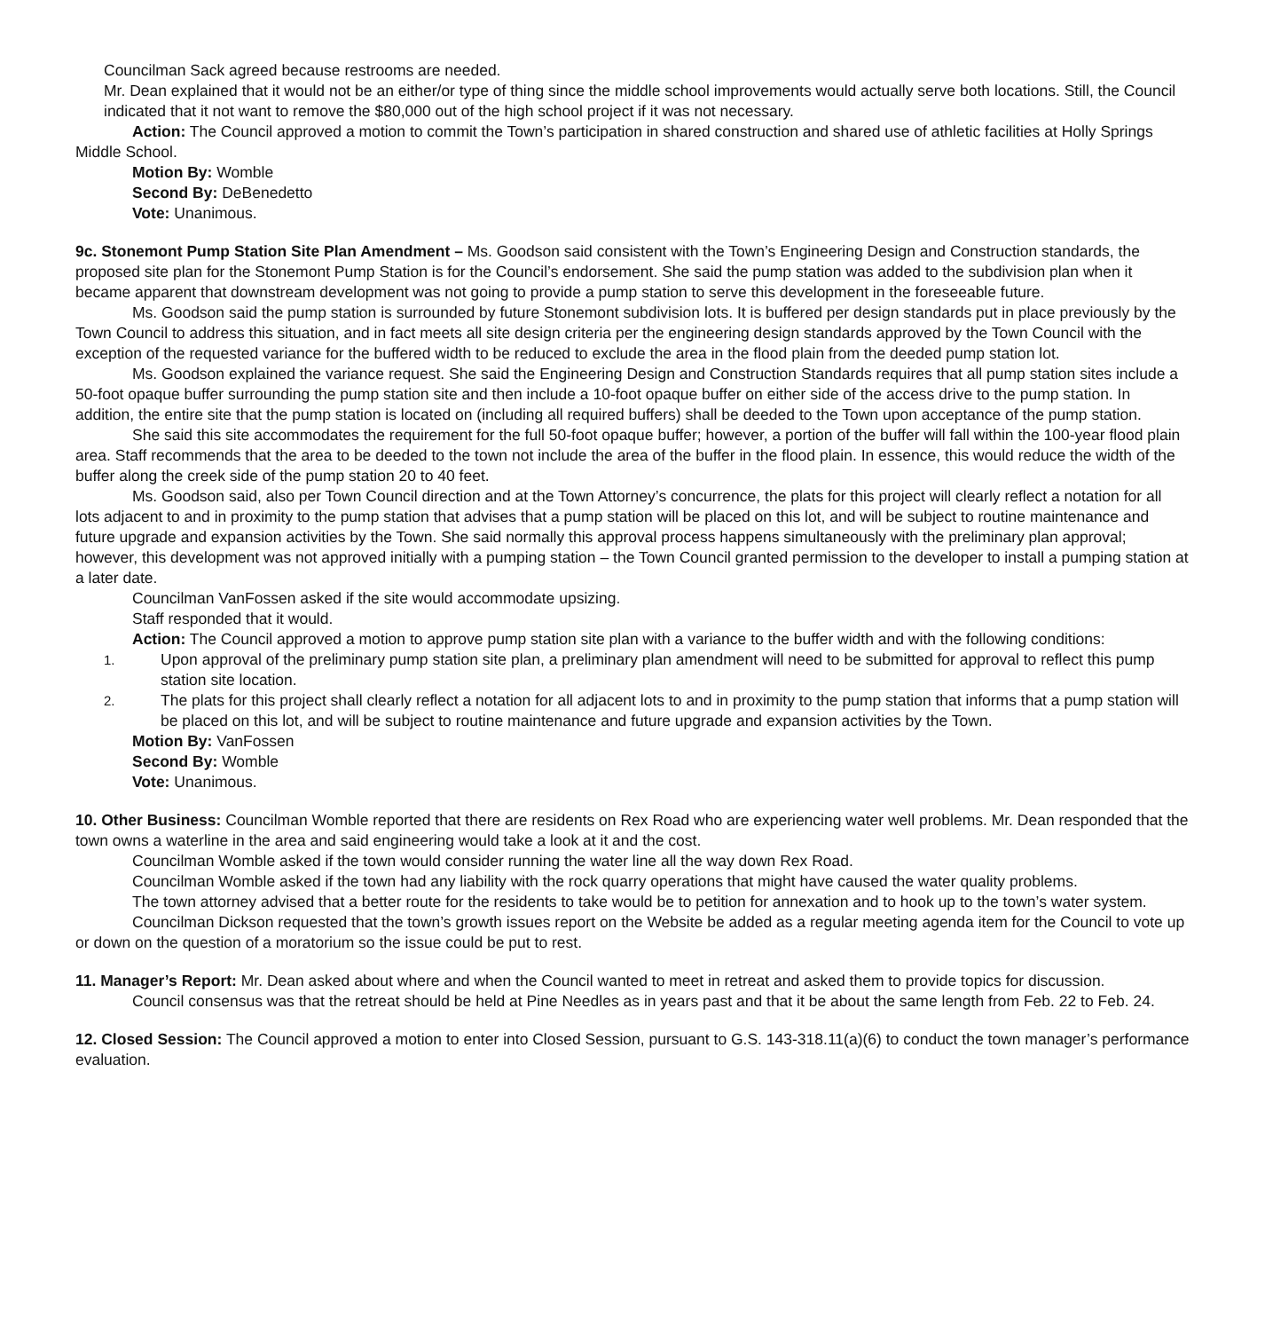Councilman Sack agreed because restrooms are needed.
Mr. Dean explained that it would not be an either/or type of thing since the middle school improvements would actually serve both locations. Still, the Council indicated that it not want to remove the $80,000 out of the high school project if it was not necessary.
Action: The Council approved a motion to commit the Town’s participation in shared construction and shared use of athletic facilities at Holly Springs Middle School.
Motion By: Womble
Second By: DeBenedetto
Vote: Unanimous.
9c. Stonemont Pump Station Site Plan Amendment – Ms. Goodson said consistent with the Town’s Engineering Design and Construction standards, the proposed site plan for the Stonemont Pump Station is for the Council’s endorsement. She said the pump station was added to the subdivision plan when it became apparent that downstream development was not going to provide a pump station to serve this development in the foreseeable future.
Ms. Goodson said the pump station is surrounded by future Stonemont subdivision lots. It is buffered per design standards put in place previously by the Town Council to address this situation, and in fact meets all site design criteria per the engineering design standards approved by the Town Council with the exception of the requested variance for the buffered width to be reduced to exclude the area in the flood plain from the deeded pump station lot.
Ms. Goodson explained the variance request. She said the Engineering Design and Construction Standards requires that all pump station sites include a 50-foot opaque buffer surrounding the pump station site and then include a 10-foot opaque buffer on either side of the access drive to the pump station. In addition, the entire site that the pump station is located on (including all required buffers) shall be deeded to the Town upon acceptance of the pump station.
She said this site accommodates the requirement for the full 50-foot opaque buffer; however, a portion of the buffer will fall within the 100-year flood plain area. Staff recommends that the area to be deeded to the town not include the area of the buffer in the flood plain. In essence, this would reduce the width of the buffer along the creek side of the pump station 20 to 40 feet.
Ms. Goodson said, also per Town Council direction and at the Town Attorney’s concurrence, the plats for this project will clearly reflect a notation for all lots adjacent to and in proximity to the pump station that advises that a pump station will be placed on this lot, and will be subject to routine maintenance and future upgrade and expansion activities by the Town. She said normally this approval process happens simultaneously with the preliminary plan approval; however, this development was not approved initially with a pumping station – the Town Council granted permission to the developer to install a pumping station at a later date.
Councilman VanFossen asked if the site would accommodate upsizing.
Staff responded that it would.
Action: The Council approved a motion to approve pump station site plan with a variance to the buffer width and with the following conditions:
1. Upon approval of the preliminary pump station site plan, a preliminary plan amendment will need to be submitted for approval to reflect this pump station site location.
2. The plats for this project shall clearly reflect a notation for all adjacent lots to and in proximity to the pump station that informs that a pump station will be placed on this lot, and will be subject to routine maintenance and future upgrade and expansion activities by the Town.
Motion By: VanFossen
Second By: Womble
Vote: Unanimous.
10. Other Business: Councilman Womble reported that there are residents on Rex Road who are experiencing water well problems. Mr. Dean responded that the town owns a waterline in the area and said engineering would take a look at it and the cost.
Councilman Womble asked if the town would consider running the water line all the way down Rex Road.
Councilman Womble asked if the town had any liability with the rock quarry operations that might have caused the water quality problems.
The town attorney advised that a better route for the residents to take would be to petition for annexation and to hook up to the town’s water system.
Councilman Dickson requested that the town’s growth issues report on the Website be added as a regular meeting agenda item for the Council to vote up or down on the question of a moratorium so the issue could be put to rest.
11. Manager’s Report: Mr. Dean asked about where and when the Council wanted to meet in retreat and asked them to provide topics for discussion.
Council consensus was that the retreat should be held at Pine Needles as in years past and that it be about the same length from Feb. 22 to Feb. 24.
12. Closed Session: The Council approved a motion to enter into Closed Session, pursuant to G.S. 143-318.11(a)(6) to conduct the town manager’s performance evaluation.